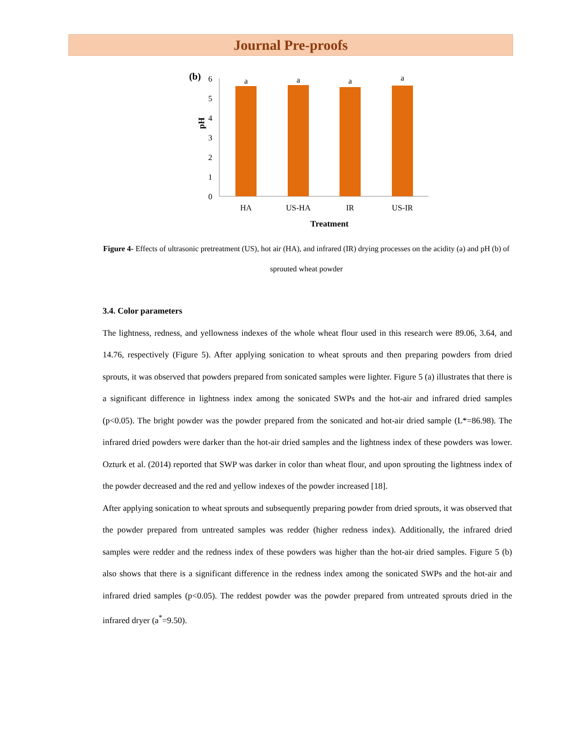Journal Pre-proofs
(b)
pH
6
5
4
3
2
1
0
a
a
a
a
HA
US-HA
IR
US-IR
Treatment
Figure 4- Effects of ultrasonic pretreatment (US), hot air (HA), and infrared (IR) drying processes on the acidity (a) and pH (b) of sprouted wheat powder
3.4. Color parameters
The lightness, redness, and yellowness indexes of the whole wheat flour used in this research were 89.06, 3.64, and 14.76, respectively (Figure 5). After applying sonication to wheat sprouts and then preparing powders from dried sprouts, it was observed that powders prepared from sonicated samples were lighter. Figure 5 (a) illustrates that there is a significant difference in lightness index among the sonicated SWPs and the hot-air and infrared dried samples (p<0.05). The bright powder was the powder prepared from the sonicated and hot-air dried sample (L*=86.98). The infrared dried powders were darker than the hot-air dried samples and the lightness index of these powders was lower. Ozturk et al. (2014) reported that SWP was darker in color than wheat flour, and upon sprouting the lightness index of the powder decreased and the red and yellow indexes of the powder increased [18].
After applying sonication to wheat sprouts and subsequently preparing powder from dried sprouts, it was observed that the powder prepared from untreated samples was redder (higher redness index). Additionally, the infrared dried samples were redder and the redness index of these powders was higher than the hot-air dried samples. Figure 5 (b) also shows that there is a significant difference in the redness index among the sonicated SWPs and the hot-air and infrared dried samples (p<0.05). The reddest powder was the powder prepared from untreated sprouts dried in the infrared dryer (a<sup>*</sup>=9.50).